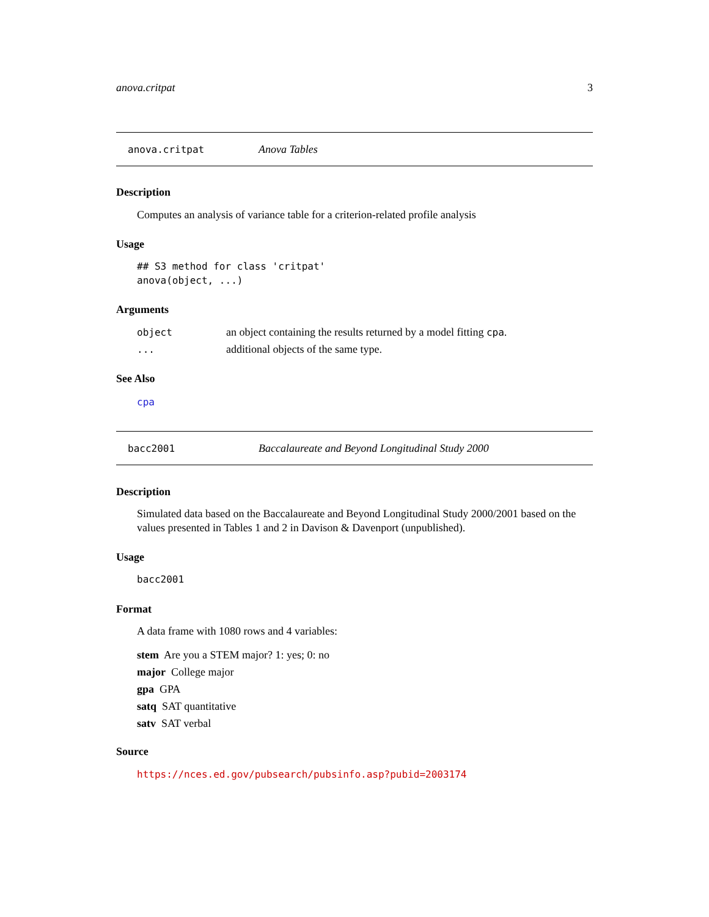anova.critpat 3
anova.critpat Anova Tables
Description
Computes an analysis of variance table for a criterion-related profile analysis
Usage
## S3 method for class 'critpat'
anova(object, ...)
Arguments
object an object containing the results returned by a model fitting cpa.
... additional objects of the same type.
See Also
cpa
bacc2001 Baccalaureate and Beyond Longitudinal Study 2000
Description
Simulated data based on the Baccalaureate and Beyond Longitudinal Study 2000/2001 based on the values presented in Tables 1 and 2 in Davison & Davenport (unpublished).
Usage
bacc2001
Format
A data frame with 1080 rows and 4 variables:
stem Are you a STEM major? 1: yes; 0: no
major College major
gpa GPA
satq SAT quantitative
satv SAT verbal
Source
https://nces.ed.gov/pubsearch/pubsinfo.asp?pubid=2003174